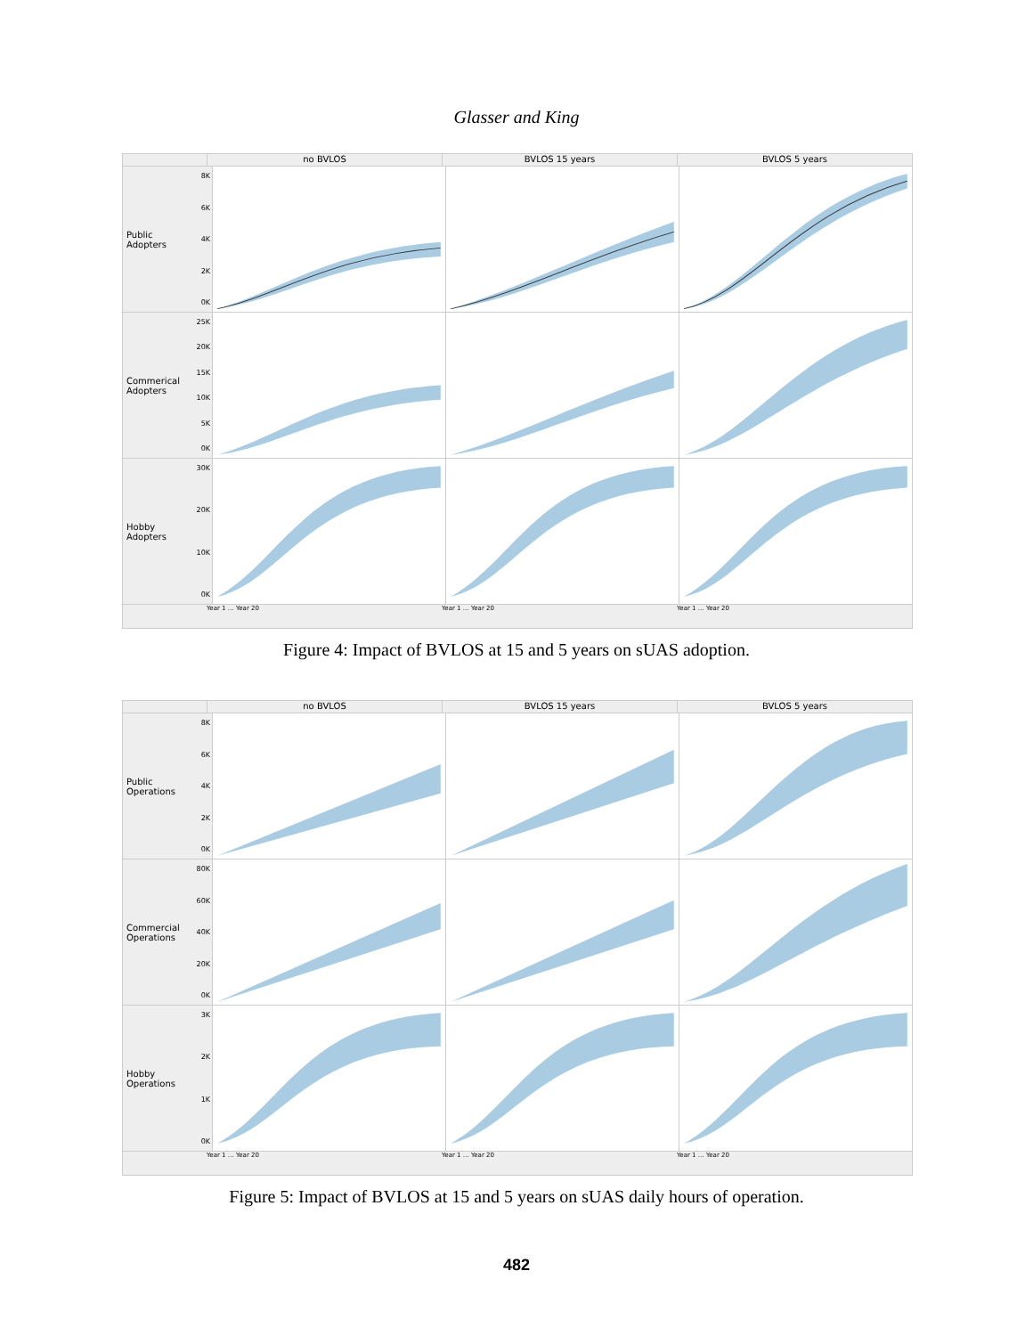Glasser and King
no BVLOS BVLOS 15 years BVLOS 5 years
Public
Adopters
8K
6K
4K
2K
0K
Commerical
Adopters
25K
20K
15K
10K
5K
0K
Hobby
Adopters
30K
20K
10K
0K
Year 1 … Year 20 Year 1 … Year 20 Year 1 … Year 20
Figure 4: Impact of BVLOS at 15 and 5 years on sUAS adoption.
no BVLOS BVLOS 15 years BVLOS 5 years
Public
Operations
8K
6K
4K
2K
0K
Commercial
Operations
80K
60K
40K
20K
0K
Hobby
Operations
3K
2K
1K
0K
Year 1 … Year 20 Year 1 … Year 20 Year 1 … Year 20
Figure 5: Impact of BVLOS at 15 and 5 years on sUAS daily hours of operation.
482